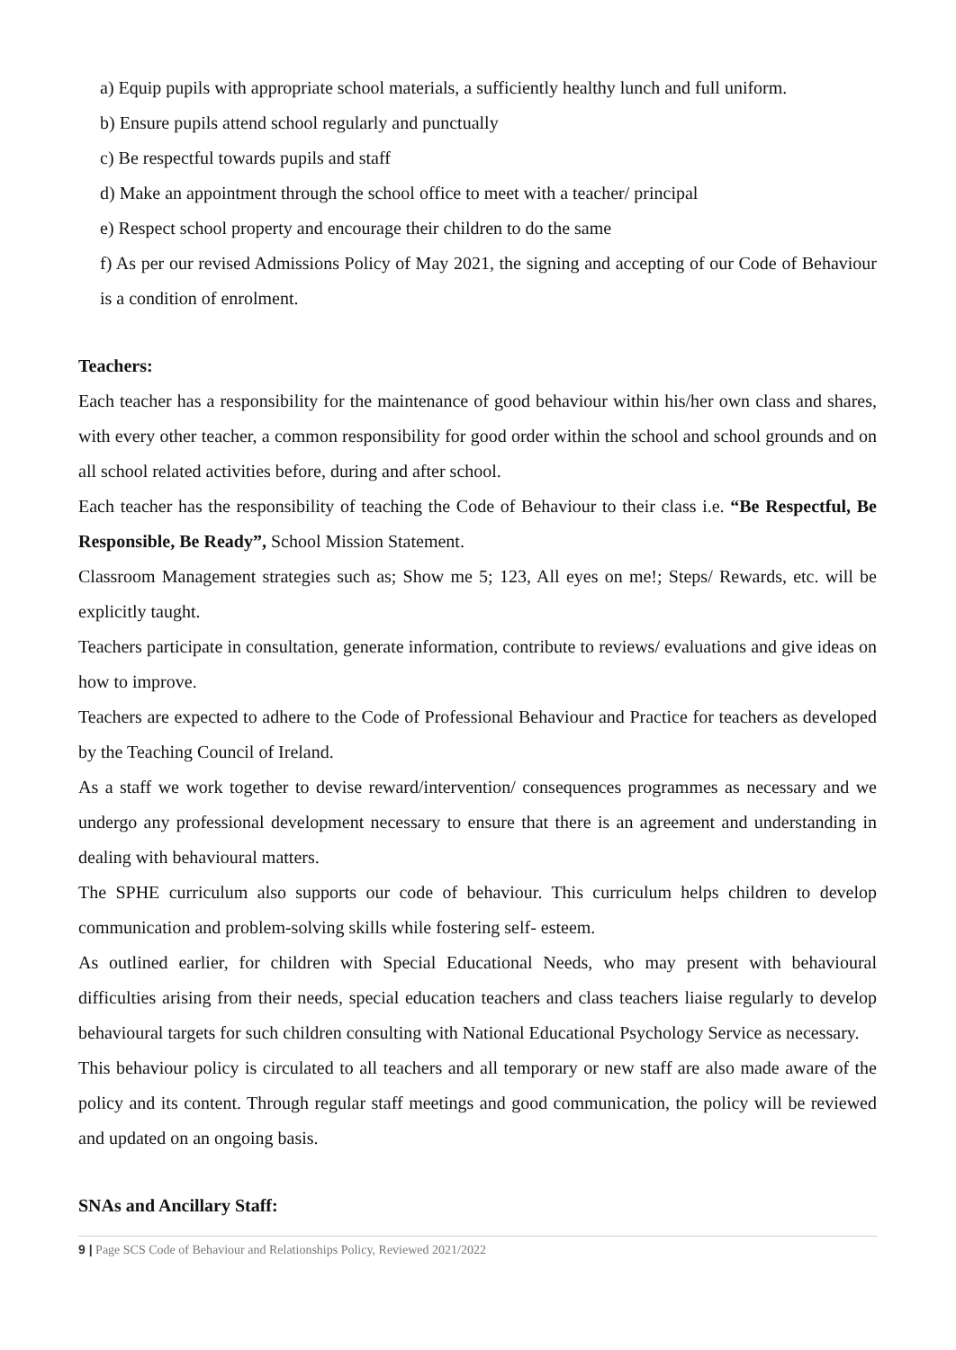a) Equip pupils with appropriate school materials, a sufficiently healthy lunch and full uniform.
b) Ensure pupils attend school regularly and punctually
c) Be respectful towards pupils and staff
d) Make an appointment through the school office to meet with a teacher/ principal
e) Respect school property and encourage their children to do the same
f) As per our revised Admissions Policy of May 2021, the signing and accepting of our Code of Behaviour is a condition of enrolment.
Teachers:
Each teacher has a responsibility for the maintenance of good behaviour within his/her own class and shares, with every other teacher, a common responsibility for good order within the school and school grounds and on all school related activities before, during and after school.
Each teacher has the responsibility of teaching the Code of Behaviour to their class i.e. “Be Respectful, Be Responsible, Be Ready”, School Mission Statement.
Classroom Management strategies such as; Show me 5; 123, All eyes on me!; Steps/ Rewards, etc. will be explicitly taught.
Teachers participate in consultation, generate information, contribute to reviews/ evaluations and give ideas on how to improve.
Teachers are expected to adhere to the Code of Professional Behaviour and Practice for teachers as developed by the Teaching Council of Ireland.
As a staff we work together to devise reward/intervention/ consequences programmes as necessary and we undergo any professional development necessary to ensure that there is an agreement and understanding in dealing with behavioural matters.
The SPHE curriculum also supports our code of behaviour. This curriculum helps children to develop communication and problem-solving skills while fostering self- esteem.
As outlined earlier, for children with Special Educational Needs, who may present with behavioural difficulties arising from their needs, special education teachers and class teachers liaise regularly to develop behavioural targets for such children consulting with National Educational Psychology Service as necessary.
This behaviour policy is circulated to all teachers and all temporary or new staff are also made aware of the policy and its content. Through regular staff meetings and good communication, the policy will be reviewed and updated on an ongoing basis.
SNAs and Ancillary Staff:
9 | Page SCS Code of Behaviour and Relationships Policy, Reviewed 2021/2022